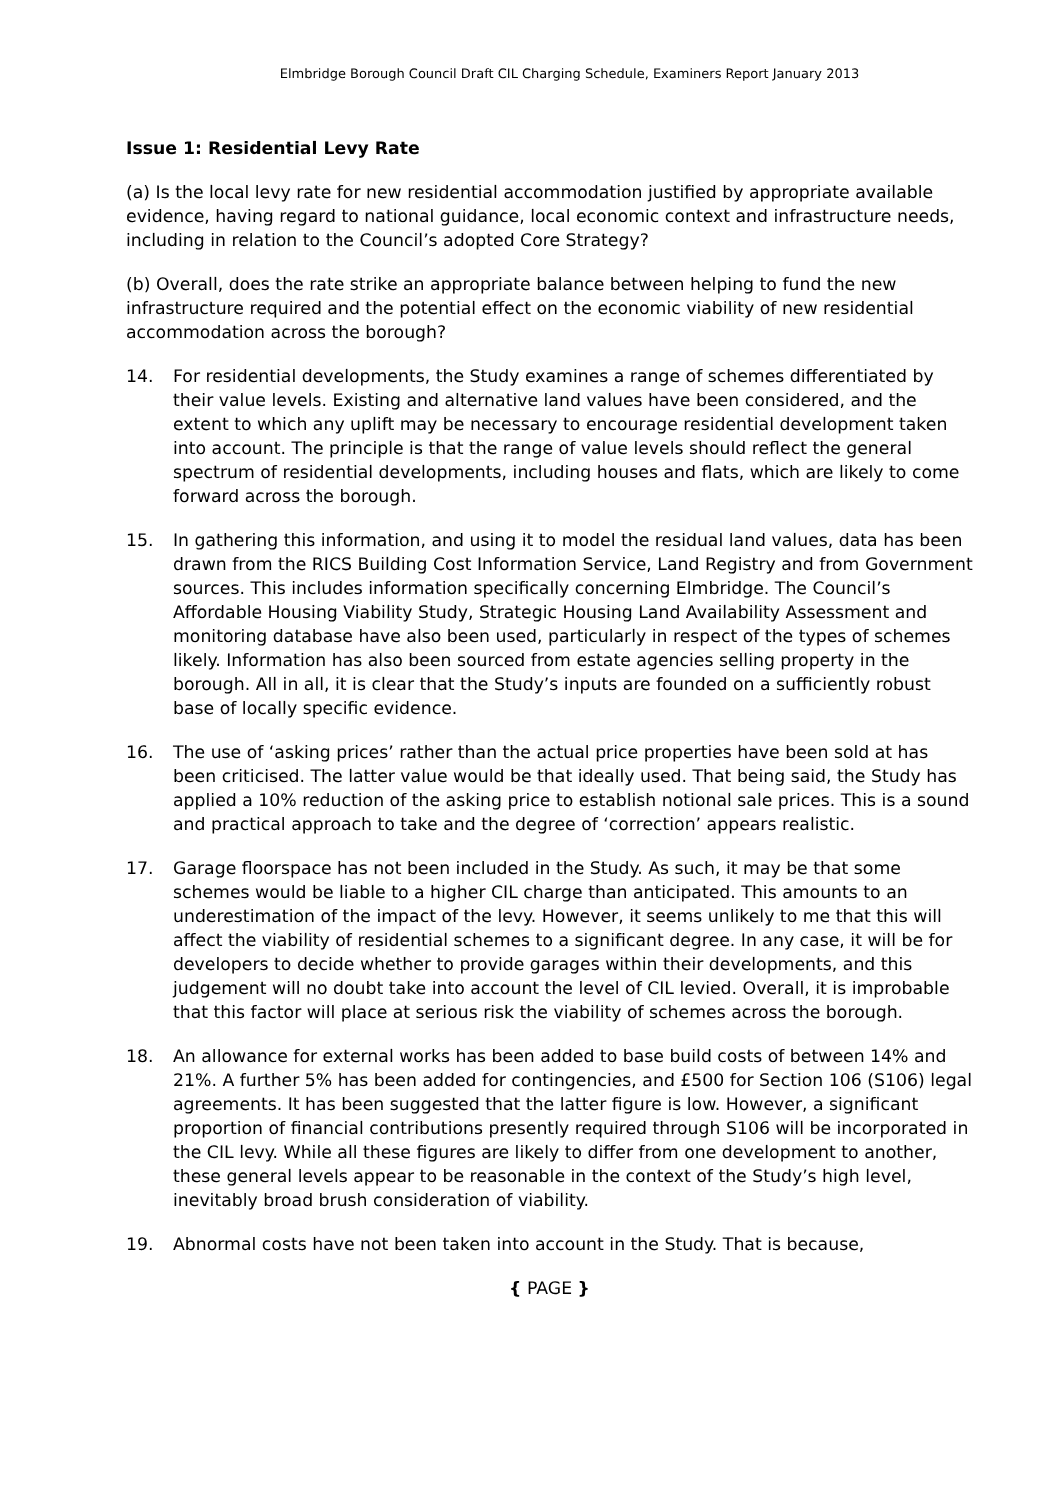Elmbridge Borough Council Draft CIL Charging Schedule, Examiners Report January 2013
Issue 1: Residential Levy Rate
(a) Is the local levy rate for new residential accommodation justified by appropriate available evidence, having regard to national guidance, local economic context and infrastructure needs, including in relation to the Council’s adopted Core Strategy?
(b) Overall, does the rate strike an appropriate balance between helping to fund the new infrastructure required and the potential effect on the economic viability of new residential accommodation across the borough?
14. For residential developments, the Study examines a range of schemes differentiated by their value levels. Existing and alternative land values have been considered, and the extent to which any uplift may be necessary to encourage residential development taken into account. The principle is that the range of value levels should reflect the general spectrum of residential developments, including houses and flats, which are likely to come forward across the borough.
15. In gathering this information, and using it to model the residual land values, data has been drawn from the RICS Building Cost Information Service, Land Registry and from Government sources. This includes information specifically concerning Elmbridge. The Council’s Affordable Housing Viability Study, Strategic Housing Land Availability Assessment and monitoring database have also been used, particularly in respect of the types of schemes likely. Information has also been sourced from estate agencies selling property in the borough. All in all, it is clear that the Study’s inputs are founded on a sufficiently robust base of locally specific evidence.
16. The use of ‘asking prices’ rather than the actual price properties have been sold at has been criticised. The latter value would be that ideally used. That being said, the Study has applied a 10% reduction of the asking price to establish notional sale prices. This is a sound and practical approach to take and the degree of ‘correction’ appears realistic.
17. Garage floorspace has not been included in the Study. As such, it may be that some schemes would be liable to a higher CIL charge than anticipated. This amounts to an underestimation of the impact of the levy. However, it seems unlikely to me that this will affect the viability of residential schemes to a significant degree. In any case, it will be for developers to decide whether to provide garages within their developments, and this judgement will no doubt take into account the level of CIL levied. Overall, it is improbable that this factor will place at serious risk the viability of schemes across the borough.
18. An allowance for external works has been added to base build costs of between 14% and 21%. A further 5% has been added for contingencies, and £500 for Section 106 (S106) legal agreements. It has been suggested that the latter figure is low. However, a significant proportion of financial contributions presently required through S106 will be incorporated in the CIL levy. While all these figures are likely to differ from one development to another, these general levels appear to be reasonable in the context of the Study’s high level, inevitably broad brush consideration of viability.
19. Abnormal costs have not been taken into account in the Study. That is because,
{ PAGE }